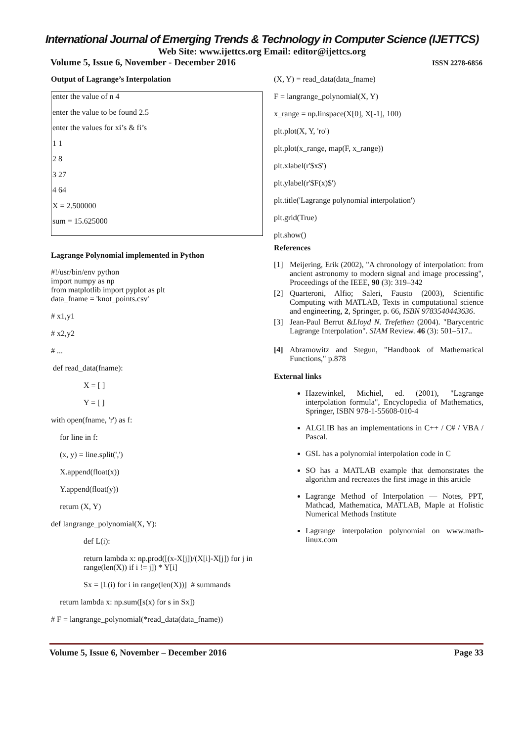International Journal of Emerging Trends & Technology in Computer Science (IJETTCS)
Web Site: www.ijettcs.org Email: editor@ijettcs.org
Volume 5, Issue 6, November - December 2016 ISSN 2278-6856
Output of Lagrange’s Interpolation
enter the value of n 4
enter the value to be found 2.5
enter the values for xi’s & fi’s
1 1
2 8
3 27
4 64
X = 2.500000
sum = 15.625000
Lagrange Polynomial implemented in Python
#!/usr/bin/env python
import numpy as np
from matplotlib import pyplot as plt
data_fname = 'knot_points.csv'
# x1,y1
# x2,y2
# ...
def read_data(fname):
X = [ ]
Y = [ ]
with open(fname, 'r') as f:
for line in f:
(x, y) = line.split(',')
X.append(float(x))
Y.append(float(y))
return (X, Y)
def langrange_polynomial(X, Y):
def L(i):
return lambda x: np.prod([(x-X[j])/(X[i]-X[j]) for j in range(len(X)) if i != j]) * Y[i]
Sx = [L(i) for i in range(len(X))] # summands
return lambda x: np.sum([s(x) for s in Sx])
# F = langrange_polynomial(*read_data(data_fname))
(X, Y) = read_data(data_fname)
F = langrange_polynomial(X, Y)
x_range = np.linspace(X[0], X[-1], 100)
plt.plot(X, Y, 'ro')
plt.plot(x_range, map(F, x_range))
plt.xlabel(r'$x$')
plt.ylabel(r'$F(x)$')
plt.title('Lagrange polynomial interpolation')
plt.grid(True)
plt.show()
References
[1] Meijering, Erik (2002), "A chronology of interpolation: from ancient astronomy to modern signal and image processing", Proceedings of the IEEE, 90 (3): 319–342
[2] Quarteroni, Alfio; Saleri, Fausto (2003), Scientific Computing with MATLAB, Texts in computational science and engineering, 2, Springer, p. 66, ISBN 9783540443636.
[3] Jean-Paul Berrut &Lloyd N. Trefethen (2004). "Barycentric Lagrange Interpolation". SIAM Review. 46 (3): 501–517..
[4] Abramowitz and Stegun, "Handbook of Mathematical Functions," p.878
External links
Hazewinkel, Michiel, ed. (2001), "Lagrange interpolation formula", Encyclopedia of Mathematics, Springer, ISBN 978-1-55608-010-4
ALGLIB has an implementations in C++ / C# / VBA / Pascal.
GSL has a polynomial interpolation code in C
SO has a MATLAB example that demonstrates the algorithm and recreates the first image in this article
Lagrange Method of Interpolation — Notes, PPT, Mathcad, Mathematica, MATLAB, Maple at Holistic Numerical Methods Institute
Lagrange interpolation polynomial on www.math-linux.com
Volume 5, Issue 6, November – December 2016 Page 33